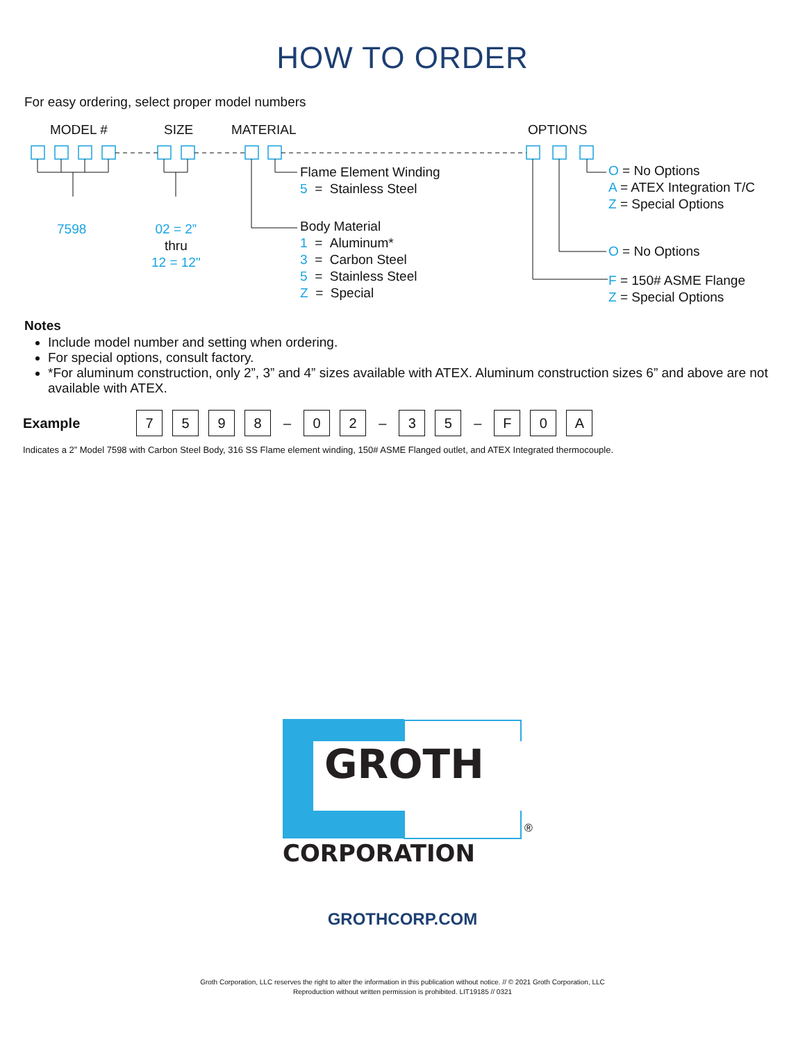HOW TO ORDER
For easy ordering, select proper model numbers
MODEL # SIZE MATERIAL OPTIONS
7598
02 = 2”
thru
12 = 12"
Flame Element Winding
5 = Stainless Steel
Body Material
1 = Aluminum*
3 = Carbon Steel
5 = Stainless Steel
Z = Special
O = No Options
A = ATEX Integration T/C
Z = Special Options
O = No Options
F = 150# ASME Flange
Z = Special Options
Notes
Include model number and setting when ordering.
For special options, consult factory.
*For aluminum construction, only 2”, 3” and 4” sizes available with ATEX. Aluminum construction sizes 6” and above are not available with ATEX.
Example 7598 – 0 2 – 3 5 – F 0 A
Indicates a 2” Model 7598 with Carbon Steel Body, 316 SS Flame element winding, 150# ASME Flanged outlet, and ATEX Integrated thermocouple.
GROTH
CORPORATION
®
GROTHCORP.COM
Groth Corporation, LLC reserves the right to alter the information in this publication without notice. // © 2021 Groth Corporation, LLC
Reproduction without written permission is prohibited. LIT19185 // 0321